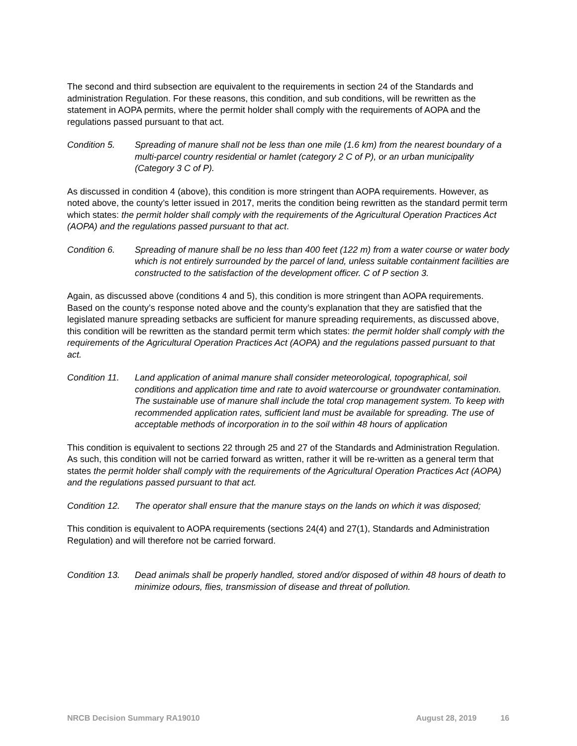The second and third subsection are equivalent to the requirements in section 24 of the Standards and administration Regulation. For these reasons, this condition, and sub conditions, will be rewritten as the statement in AOPA permits, where the permit holder shall comply with the requirements of AOPA and the regulations passed pursuant to that act.
Condition 5. Spreading of manure shall not be less than one mile (1.6 km) from the nearest boundary of a multi-parcel country residential or hamlet (category 2 C of P), or an urban municipality (Category 3 C of P).
As discussed in condition 4 (above), this condition is more stringent than AOPA requirements. However, as noted above, the county’s letter issued in 2017, merits the condition being rewritten as the standard permit term which states: the permit holder shall comply with the requirements of the Agricultural Operation Practices Act (AOPA) and the regulations passed pursuant to that act.
Condition 6. Spreading of manure shall be no less than 400 feet (122 m) from a water course or water body which is not entirely surrounded by the parcel of land, unless suitable containment facilities are constructed to the satisfaction of the development officer. C of P section 3.
Again, as discussed above (conditions 4 and 5), this condition is more stringent than AOPA requirements. Based on the county’s response noted above and the county’s explanation that they are satisfied that the legislated manure spreading setbacks are sufficient for manure spreading requirements, as discussed above, this condition will be rewritten as the standard permit term which states: the permit holder shall comply with the requirements of the Agricultural Operation Practices Act (AOPA) and the regulations passed pursuant to that act.
Condition 11.
Land application of animal manure shall consider meteorological, topographical, soil conditions and application time and rate to avoid watercourse or groundwater contamination. The sustainable use of manure shall include the total crop management system. To keep with recommended application rates, sufficient land must be available for spreading. The use of acceptable methods of incorporation in to the soil within 48 hours of application
This condition is equivalent to sections 22 through 25 and 27 of the Standards and Administration Regulation. As such, this condition will not be carried forward as written, rather it will be re-written as a general term that states the permit holder shall comply with the requirements of the Agricultural Operation Practices Act (AOPA) and the regulations passed pursuant to that act.
Condition 12.
The operator shall ensure that the manure stays on the lands on which it was disposed;
This condition is equivalent to AOPA requirements (sections 24(4) and 27(1), Standards and Administration Regulation) and will therefore not be carried forward.
Condition 13.
Dead animals shall be properly handled, stored and/or disposed of within 48 hours of death to minimize odours, flies, transmission of disease and threat of pollution.
NRCB Decision Summary RA19010 August 28, 2019 16